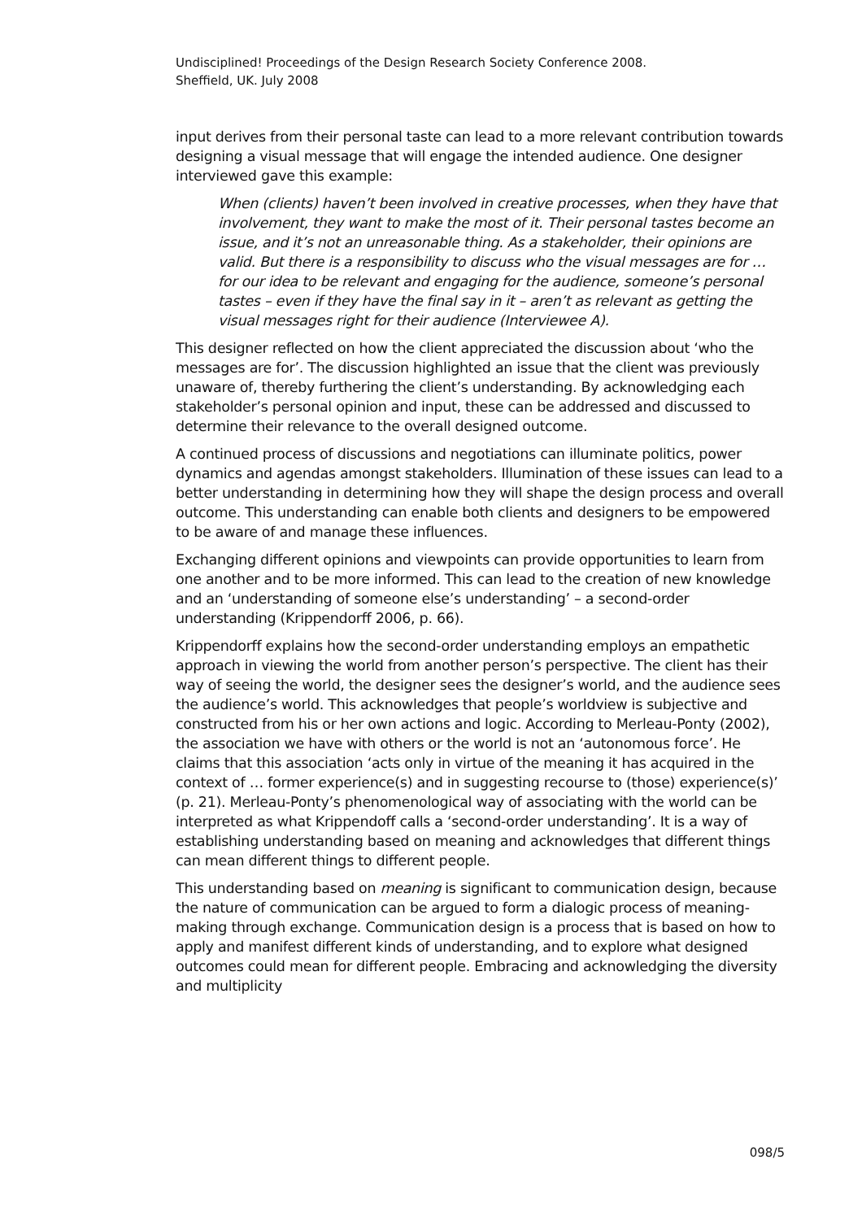Undisciplined! Proceedings of the Design Research Society Conference 2008.
Sheffield, UK. July 2008
input derives from their personal taste can lead to a more relevant contribution towards designing a visual message that will engage the intended audience. One designer interviewed gave this example:
When (clients) haven’t been involved in creative processes, when they have that involvement, they want to make the most of it. Their personal tastes become an issue, and it’s not an unreasonable thing. As a stakeholder, their opinions are valid. But there is a responsibility to discuss who the visual messages are for … for our idea to be relevant and engaging for the audience, someone’s personal tastes – even if they have the final say in it – aren’t as relevant as getting the visual messages right for their audience (Interviewee A).
This designer reflected on how the client appreciated the discussion about ‘who the messages are for’. The discussion highlighted an issue that the client was previously unaware of, thereby furthering the client’s understanding. By acknowledging each stakeholder’s personal opinion and input, these can be addressed and discussed to determine their relevance to the overall designed outcome.
A continued process of discussions and negotiations can illuminate politics, power dynamics and agendas amongst stakeholders. Illumination of these issues can lead to a better understanding in determining how they will shape the design process and overall outcome. This understanding can enable both clients and designers to be empowered to be aware of and manage these influences.
Exchanging different opinions and viewpoints can provide opportunities to learn from one another and to be more informed. This can lead to the creation of new knowledge and an ‘understanding of someone else’s understanding’ – a second-order understanding (Krippendorff 2006, p. 66).
Krippendorff explains how the second-order understanding employs an empathetic approach in viewing the world from another person’s perspective. The client has their way of seeing the world, the designer sees the designer’s world, and the audience sees the audience’s world. This acknowledges that people’s worldview is subjective and constructed from his or her own actions and logic. According to Merleau-Ponty (2002), the association we have with others or the world is not an ‘autonomous force’. He claims that this association ‘acts only in virtue of the meaning it has acquired in the context of … former experience(s) and in suggesting recourse to (those) experience(s)’ (p. 21). Merleau-Ponty’s phenomenological way of associating with the world can be interpreted as what Krippendoff calls a ‘second-order understanding’. It is a way of establishing understanding based on meaning and acknowledges that different things can mean different things to different people.
This understanding based on meaning is significant to communication design, because the nature of communication can be argued to form a dialogic process of meaning-making through exchange. Communication design is a process that is based on how to apply and manifest different kinds of understanding, and to explore what designed outcomes could mean for different people. Embracing and acknowledging the diversity and multiplicity
098/5